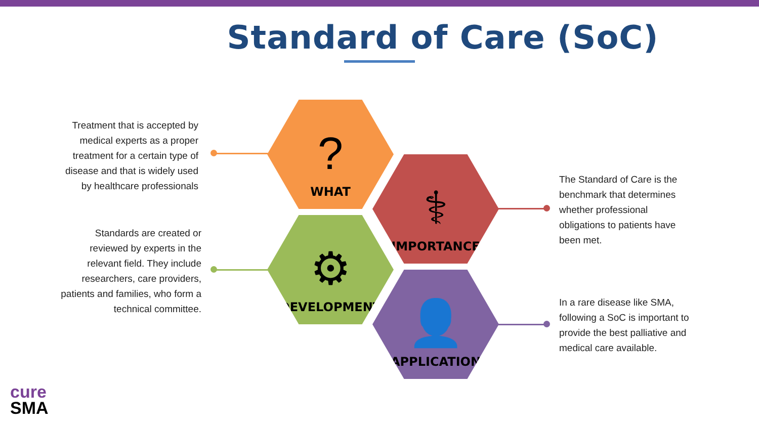Standard of Care (SoC)
Treatment that is accepted by medical experts as a proper treatment for a certain type of disease and that is widely used by healthcare professionals
Standards are created or reviewed by experts in the relevant field. They include researchers, care providers, patients and families, who form a technical committee.
?
WHAT
⚕
IMPORTANCE
⚙
DEVELOPMENT
👤
APPLICATION
The Standard of Care is the benchmark that determines whether professional obligations to patients have been met.
In a rare disease like SMA, following a SoC is important to provide the best palliative and medical care available.
cure
SMA